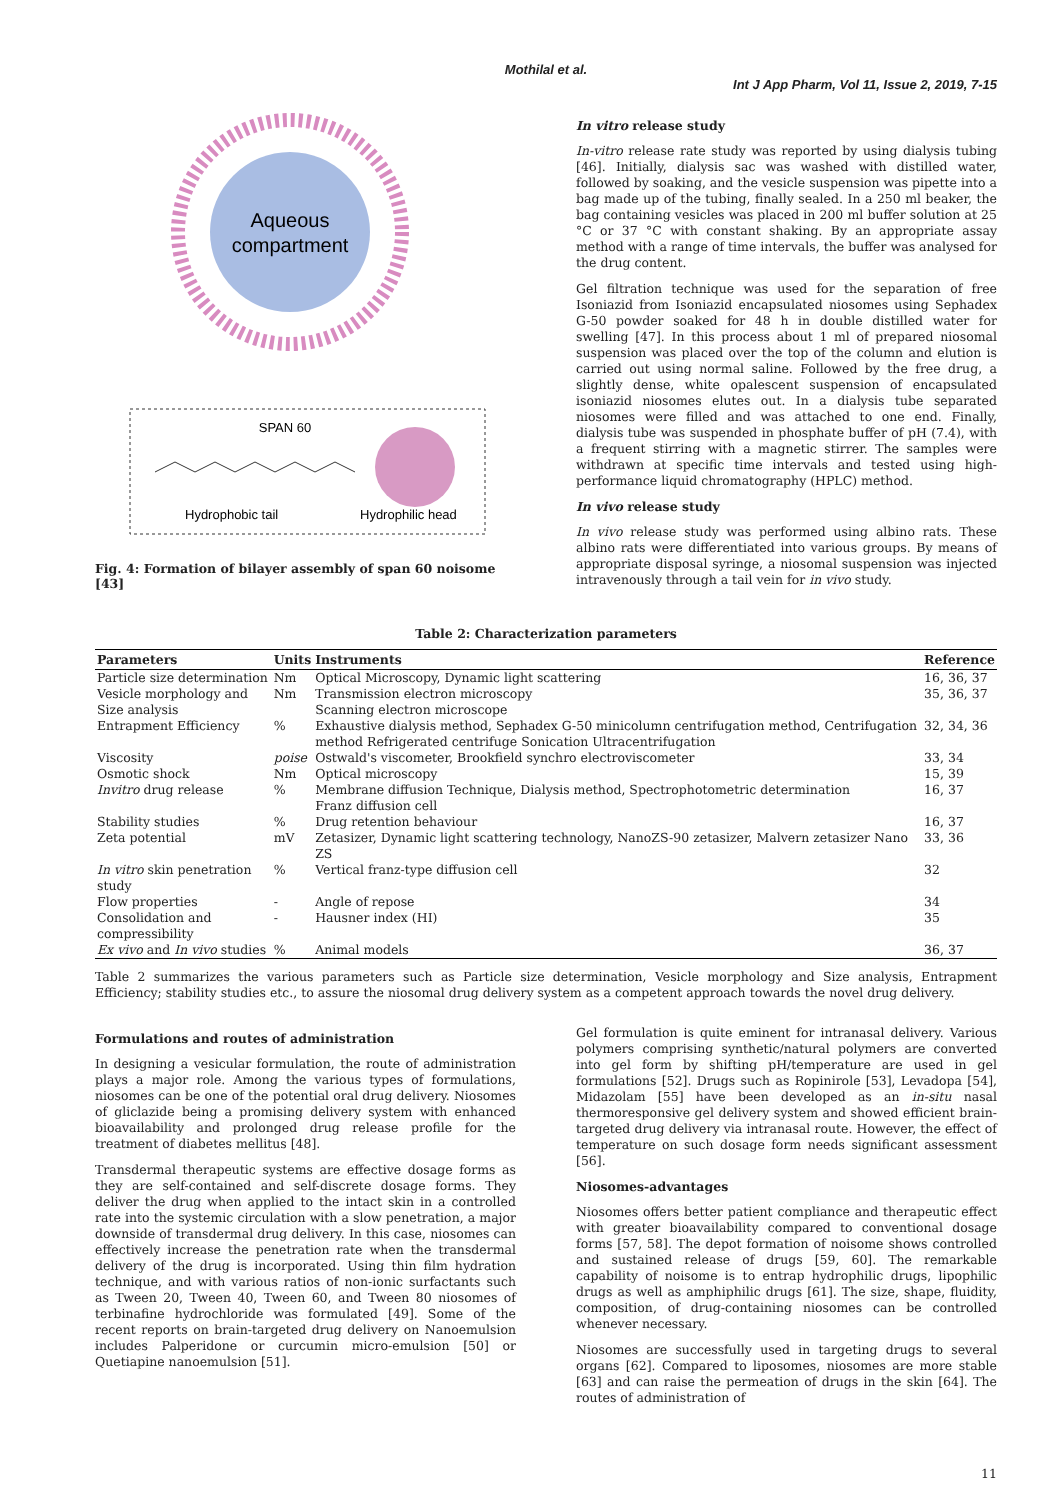Mothilal et al.
Int J App Pharm, Vol 11, Issue 2, 2019, 7-15
Aqueous
compartment
SPAN 60
Hydrophobic tail
Hydrophilic head
Fig. 4: Formation of bilayer assembly of span 60 noisome [43]
In vitro release study
In-vitro release rate study was reported by using dialysis tubing [46]. Initially, dialysis sac was washed with distilled water, followed by soaking, and the vesicle suspension was pipette into a bag made up of the tubing, finally sealed. In a 250 ml beaker, the bag containing vesicles was placed in 200 ml buffer solution at 25 °C or 37 °C with constant shaking. By an appropriate assay method with a range of time intervals, the buffer was analysed for the drug content.
Gel filtration technique was used for the separation of free Isoniazid from Isoniazid encapsulated niosomes using Sephadex G-50 powder soaked for 48 h in double distilled water for swelling [47]. In this process about 1 ml of prepared niosomal suspension was placed over the top of the column and elution is carried out using normal saline. Followed by the free drug, a slightly dense, white opalescent suspension of encapsulated isoniazid niosomes elutes out. In a dialysis tube separated niosomes were filled and was attached to one end. Finally, dialysis tube was suspended in phosphate buffer of pH (7.4), with a frequent stirring with a magnetic stirrer. The samples were withdrawn at specific time intervals and tested using high-performance liquid chromatography (HPLC) method.
In vivo release study
In vivo release study was performed using albino rats. These albino rats were differentiated into various groups. By means of appropriate disposal syringe, a niosomal suspension was injected intravenously through a tail vein for in vivo study.
Table 2: Characterization parameters
| Parameters | Units | Instruments | Reference |
| --- | --- | --- | --- |
| Particle size determination | Nm | Optical Microscopy, Dynamic light scattering | 16, 36, 37 |
| Vesicle morphology and Size analysis | Nm | Transmission electron microscopy Scanning electron microscope | 35, 36, 37 |
| Entrapment Efficiency | % | Exhaustive dialysis method, Sephadex G-50 minicolumn centrifugation method, Centrifugation method Refrigerated centrifuge Sonication Ultracentrifugation | 32, 34, 36 |
| Viscosity | poise | Ostwald's viscometer, Brookfield synchro electroviscometer | 33, 34 |
| Osmotic shock | Nm | Optical microscopy | 15, 39 |
| Invitro drug release | % | Membrane diffusion Technique, Dialysis method, Spectrophotometric determination Franz diffusion cell | 16, 37 |
| Stability studies | % | Drug retention behaviour | 16, 37 |
| Zeta potential | mV | Zetasizer, Dynamic light scattering technology, NanoZS-90 zetasizer, Malvern zetasizer Nano ZS | 33, 36 |
| In vitro skin penetration study | % | Vertical franz-type diffusion cell | 32 |
| Flow properties | - | Angle of repose | 34 |
| Consolidation and compressibility | - | Hausner index (HI) | 35 |
| Ex vivo and In vivo studies | % | Animal models | 36, 37 |
Table 2 summarizes the various parameters such as Particle size determination, Vesicle morphology and Size analysis, Entrapment Efficiency; stability studies etc., to assure the niosomal drug delivery system as a competent approach towards the novel drug delivery.
Formulations and routes of administration
In designing a vesicular formulation, the route of administration plays a major role. Among the various types of formulations, niosomes can be one of the potential oral drug delivery. Niosomes of gliclazide being a promising delivery system with enhanced bioavailability and prolonged drug release profile for the treatment of diabetes mellitus [48].
Transdermal therapeutic systems are effective dosage forms as they are self-contained and self-discrete dosage forms. They deliver the drug when applied to the intact skin in a controlled rate into the systemic circulation with a slow penetration, a major downside of transdermal drug delivery. In this case, niosomes can effectively increase the penetration rate when the transdermal delivery of the drug is incorporated. Using thin film hydration technique, and with various ratios of non-ionic surfactants such as Tween 20, Tween 40, Tween 60, and Tween 80 niosomes of terbinafine hydrochloride was formulated [49]. Some of the recent reports on brain-targeted drug delivery on Nanoemulsion includes Palperidone or curcumin micro-emulsion [50] or Quetiapine nanoemulsion [51].
Gel formulation is quite eminent for intranasal delivery. Various polymers comprising synthetic/natural polymers are converted into gel form by shifting pH/temperature are used in gel formulations [52]. Drugs such as Ropinirole [53], Levadopa [54], Midazolam [55] have been developed as an in-situ nasal thermoresponsive gel delivery system and showed efficient brain-targeted drug delivery via intranasal route. However, the effect of temperature on such dosage form needs significant assessment [56].
Niosomes-advantages
Niosomes offers better patient compliance and therapeutic effect with greater bioavailability compared to conventional dosage forms [57, 58]. The depot formation of noisome shows controlled and sustained release of drugs [59, 60]. The remarkable capability of noisome is to entrap hydrophilic drugs, lipophilic drugs as well as amphiphilic drugs [61]. The size, shape, fluidity, composition, of drug-containing niosomes can be controlled whenever necessary.
Niosomes are successfully used in targeting drugs to several organs [62]. Compared to liposomes, niosomes are more stable [63] and can raise the permeation of drugs in the skin [64]. The routes of administration of
11